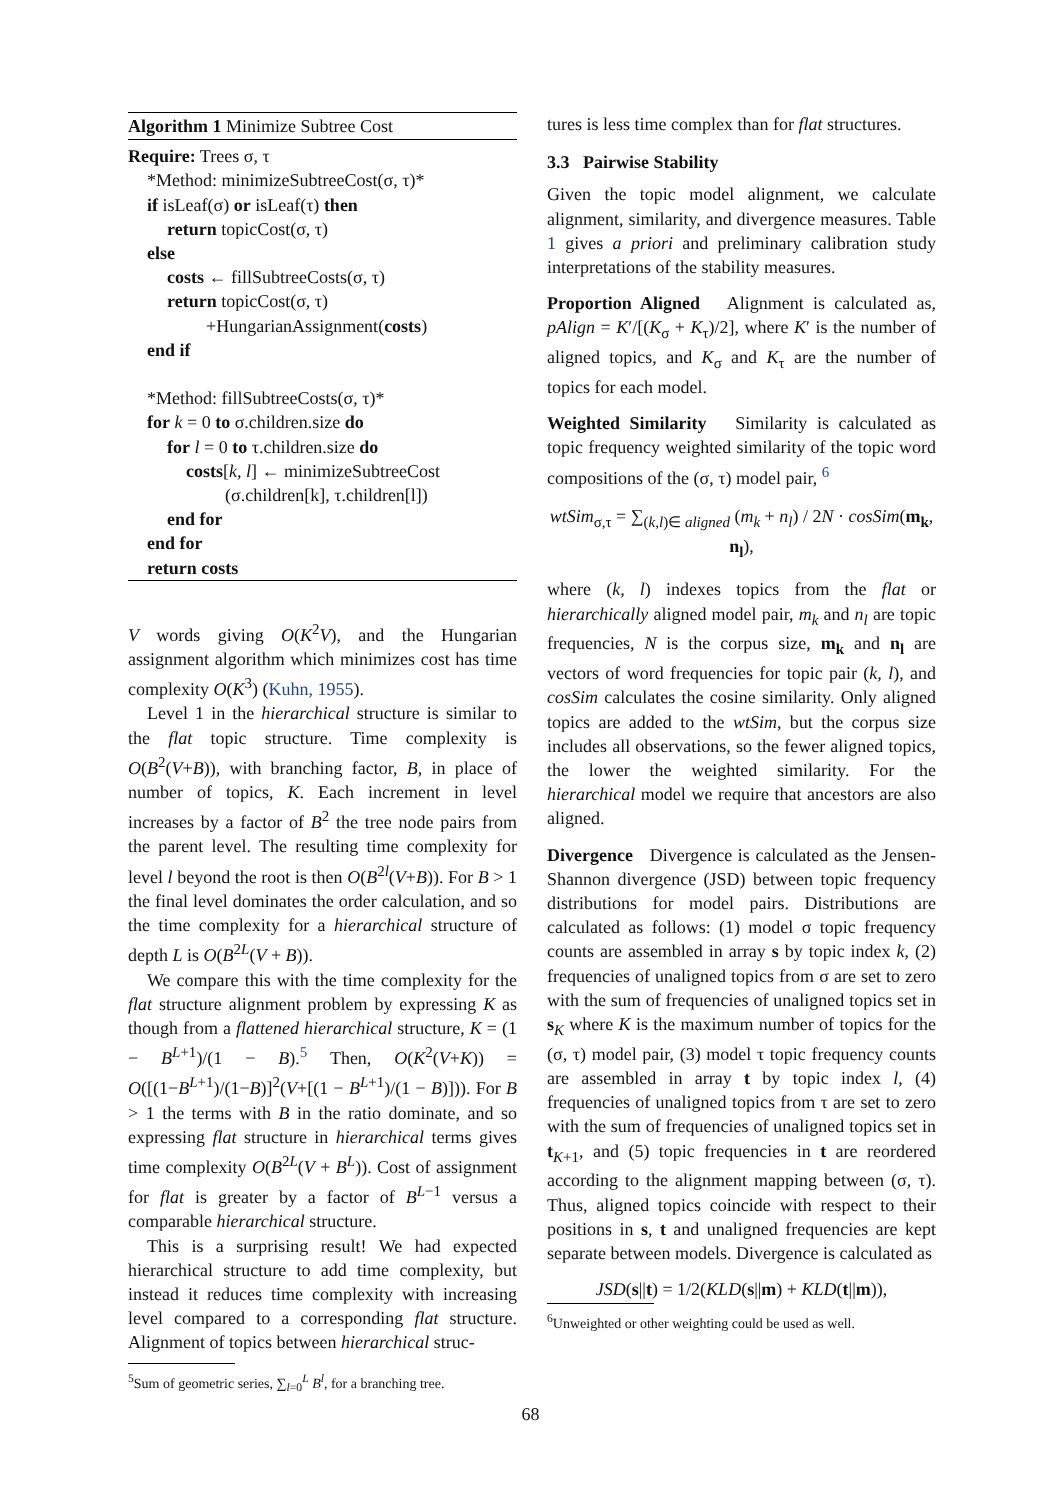Algorithm 1 Minimize Subtree Cost
Require: Trees σ, τ
*Method: minimizeSubtreeCost(σ, τ)*
if isLeaf(σ) or isLeaf(τ) then
return topicCost(σ, τ)
else
costs ← fillSubtreeCosts(σ, τ)
return topicCost(σ, τ)
+HungarianAssignment(costs)
end if
*Method: fillSubtreeCosts(σ, τ)*
for k = 0 to σ.children.size do
for l = 0 to τ.children.size do
costs[k, l] ← minimizeSubtreeCost
(σ.children[k], τ.children[l])
end for
end for
return costs
V words giving O(K<sup>2</sup>V), and the Hungarian assignment algorithm which minimizes cost has time complexity O(K<sup>3</sup>) (Kuhn, 1955).
Level 1 in the hierarchical structure is similar to the flat topic structure. Time complexity is O(B<sup>2</sup>(V+B)), with branching factor, B, in place of number of topics, K. Each increment in level increases by a factor of B<sup>2</sup> the tree node pairs from the parent level. The resulting time complexity for level l beyond the root is then O(B<sup>2l</sup>(V+B)). For B > 1 the final level dominates the order calculation, and so the time complexity for a hierarchical structure of depth L is O(B<sup>2L</sup>(V + B)).
We compare this with the time complexity for the flat structure alignment problem by expressing K as though from a flattened hierarchical structure, K = (1 − B<sup>L+1</sup>)/(1 − B).<sup>5</sup> Then, O(K<sup>2</sup>(V+K)) = O([(1−B<sup>L+1</sup>)/(1−B)]<sup>2</sup>(V+[(1 − B<sup>L+1</sup>)/(1 − B)])). For B > 1 the terms with B in the ratio dominate, and so expressing flat structure in hierarchical terms gives time complexity O(B<sup>2L</sup>(V + B<sup>L</sup>)). Cost of assignment for flat is greater by a factor of B<sup>L−1</sup> versus a comparable hierarchical structure.
This is a surprising result! We had expected hierarchical structure to add time complexity, but instead it reduces time complexity with increasing level compared to a corresponding flat structure. Alignment of topics between hierarchical struc-
<sup>5</sup> Sum of geometric series, ∑<sub>l=0</sub><sup>L</sup> B<sup>l</sup>, for a branching tree.
tures is less time complex than for flat structures.
3.3 Pairwise Stability
Given the topic model alignment, we calculate alignment, similarity, and divergence measures. Table 1 gives a priori and preliminary calibration study interpretations of the stability measures.
Proportion Aligned Alignment is calculated as, pAlign = K′/[(K<sub>σ</sub> + K<sub>τ</sub>)/2], where K′ is the number of aligned topics, and K<sub>σ</sub> and K<sub>τ</sub> are the number of topics for each model.
Weighted Similarity Similarity is calculated as topic frequency weighted similarity of the topic word compositions of the (σ, τ) model pair, <sup>6</sup>
wtSim<sub>σ,τ</sub> = ∑<sub>(k,l)∈ aligned</sub> (m<sub>k</sub> + n<sub>l</sub>) / 2N · cosSim(m<sub>k</sub>, n<sub>l</sub>),
where (k, l) indexes topics from the flat or hierarchically aligned model pair, m<sub>k</sub> and n<sub>l</sub> are topic frequencies, N is the corpus size, m<sub>k</sub> and n<sub>l</sub> are vectors of word frequencies for topic pair (k, l), and cosSim calculates the cosine similarity. Only aligned topics are added to the wtSim, but the corpus size includes all observations, so the fewer aligned topics, the lower the weighted similarity. For the hierarchical model we require that ancestors are also aligned.
Divergence Divergence is calculated as the Jensen-Shannon divergence (JSD) between topic frequency distributions for model pairs. Distributions are calculated as follows: (1) model σ topic frequency counts are assembled in array s by topic index k, (2) frequencies of unaligned topics from σ are set to zero with the sum of frequencies of unaligned topics set in s<sub>K</sub> where K is the maximum number of topics for the (σ, τ) model pair, (3) model τ topic frequency counts are assembled in array t by topic index l, (4) frequencies of unaligned topics from τ are set to zero with the sum of frequencies of unaligned topics set in t<sub>K+1</sub>, and (5) topic frequencies in t are reordered according to the alignment mapping between (σ, τ). Thus, aligned topics coincide with respect to their positions in s, t and unaligned frequencies are kept separate between models. Divergence is calculated as
JSD(s||t) = 1/2(KLD(s||m) + KLD(t||m)),
<sup>6</sup> Unweighted or other weighting could be used as well.
68